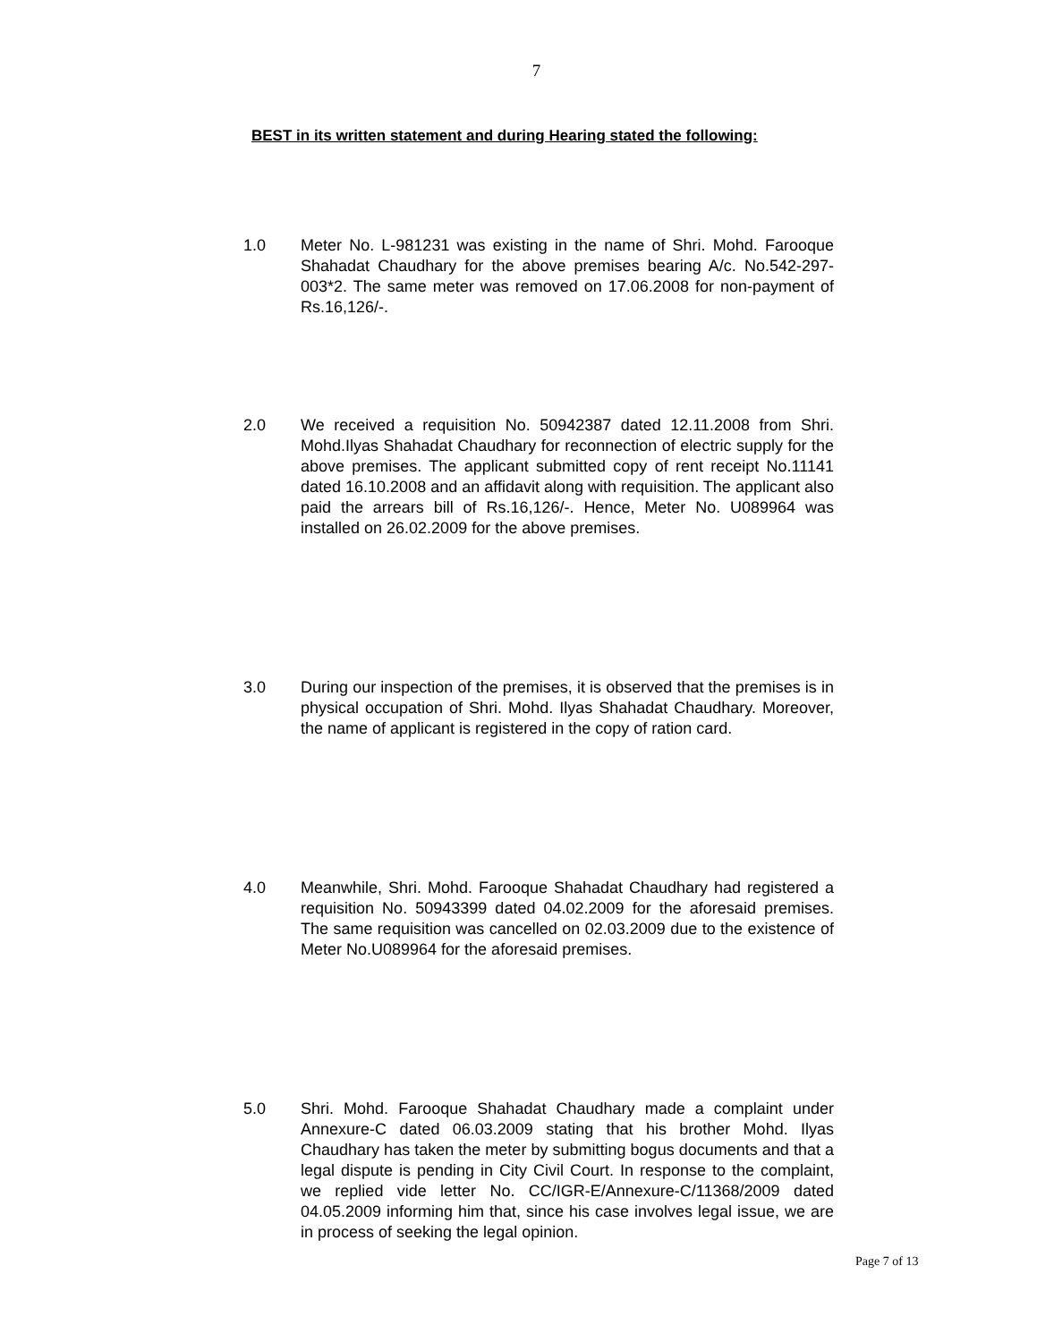7
BEST in its written statement and during Hearing stated the following:
1.0 Meter No. L-981231 was existing in the name of Shri. Mohd. Farooque Shahadat Chaudhary for the above premises bearing A/c. No.542-297-003*2. The same meter was removed on 17.06.2008 for non-payment of Rs.16,126/-.
2.0 We received a requisition No. 50942387 dated 12.11.2008 from Shri. Mohd.Ilyas Shahadat Chaudhary for reconnection of electric supply for the above premises. The applicant submitted copy of rent receipt No.11141 dated 16.10.2008 and an affidavit along with requisition. The applicant also paid the arrears bill of Rs.16,126/-. Hence, Meter No. U089964 was installed on 26.02.2009 for the above premises.
3.0 During our inspection of the premises, it is observed that the premises is in physical occupation of Shri. Mohd. Ilyas Shahadat Chaudhary. Moreover, the name of applicant is registered in the copy of ration card.
4.0 Meanwhile, Shri. Mohd. Farooque Shahadat Chaudhary had registered a requisition No. 50943399 dated 04.02.2009 for the aforesaid premises. The same requisition was cancelled on 02.03.2009 due to the existence of Meter No.U089964 for the aforesaid premises.
5.0 Shri. Mohd. Farooque Shahadat Chaudhary made a complaint under Annexure-C dated 06.03.2009 stating that his brother Mohd. Ilyas Chaudhary has taken the meter by submitting bogus documents and that a legal dispute is pending in City Civil Court. In response to the complaint, we replied vide letter No. CC/IGR-E/Annexure-C/11368/2009 dated 04.05.2009 informing him that, since his case involves legal issue, we are in process of seeking the legal opinion.
Page 7 of 13